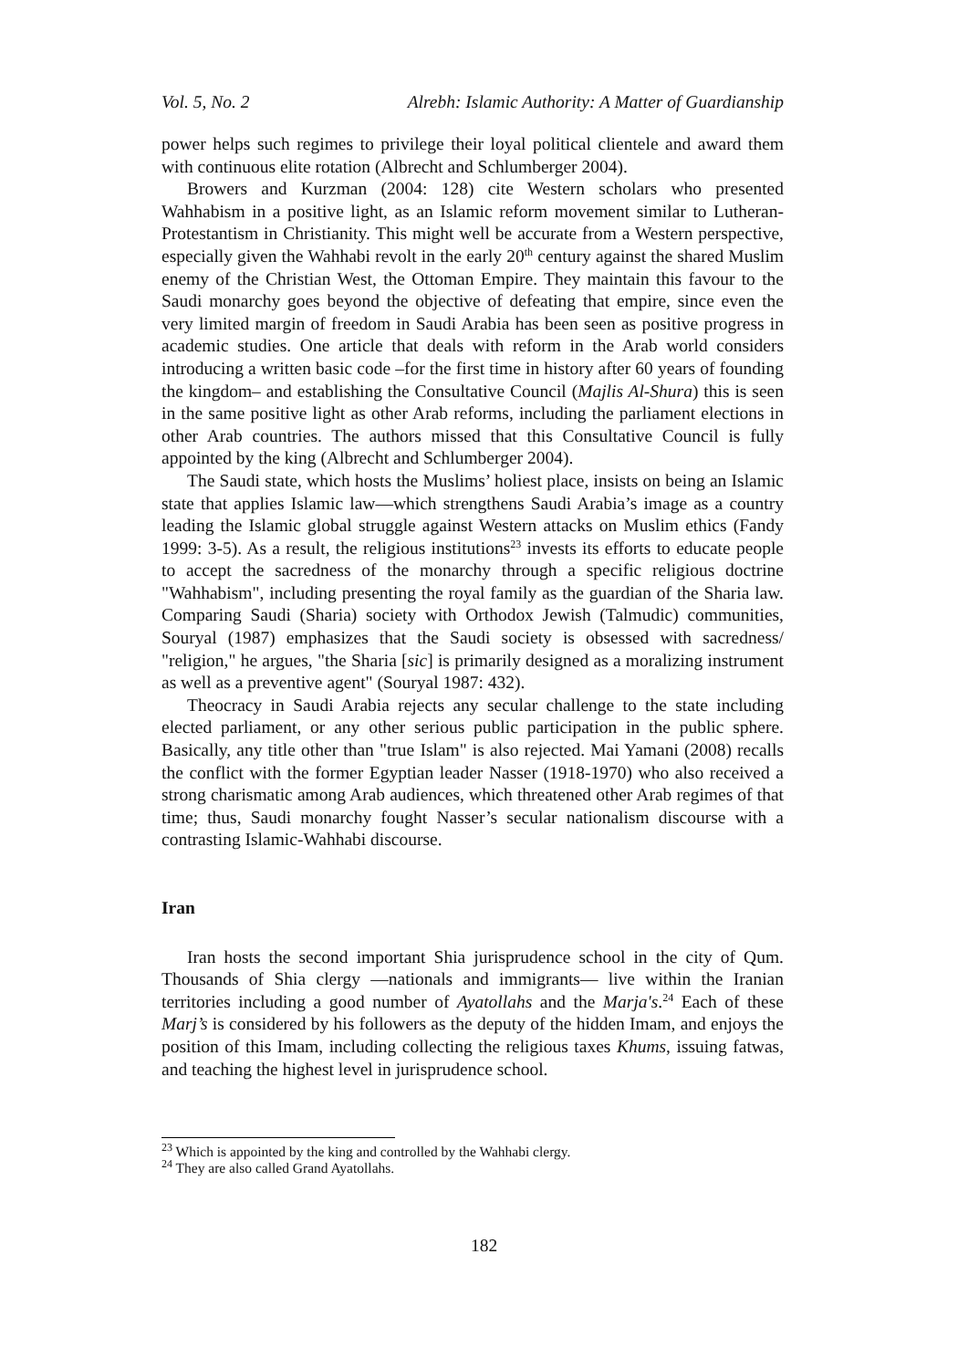Vol. 5, No. 2 Alrebh: Islamic Authority: A Matter of Guardianship
power helps such regimes to privilege their loyal political clientele and award them with continuous elite rotation (Albrecht and Schlumberger 2004).
Browers and Kurzman (2004: 128) cite Western scholars who presented Wahhabism in a positive light, as an Islamic reform movement similar to Lutheran-Protestantism in Christianity. This might well be accurate from a Western perspective, especially given the Wahhabi revolt in the early 20<sup>th</sup> century against the shared Muslim enemy of the Christian West, the Ottoman Empire. They maintain this favour to the Saudi monarchy goes beyond the objective of defeating that empire, since even the very limited margin of freedom in Saudi Arabia has been seen as positive progress in academic studies. One article that deals with reform in the Arab world considers introducing a written basic code –for the first time in history after 60 years of founding the kingdom– and establishing the Consultative Council (Majlis Al-Shura) this is seen in the same positive light as other Arab reforms, including the parliament elections in other Arab countries. The authors missed that this Consultative Council is fully appointed by the king (Albrecht and Schlumberger 2004).
The Saudi state, which hosts the Muslims’ holiest place, insists on being an Islamic state that applies Islamic law—which strengthens Saudi Arabia’s image as a country leading the Islamic global struggle against Western attacks on Muslim ethics (Fandy 1999: 3-5). As a result, the religious institutions<sup>23</sup> invests its efforts to educate people to accept the sacredness of the monarchy through a specific religious doctrine "Wahhabism", including presenting the royal family as the guardian of the Sharia law. Comparing Saudi (Sharia) society with Orthodox Jewish (Talmudic) communities, Souryal (1987) emphasizes that the Saudi society is obsessed with sacredness/ "religion," he argues, "the Sharia [sic] is primarily designed as a moralizing instrument as well as a preventive agent" (Souryal 1987: 432).
Theocracy in Saudi Arabia rejects any secular challenge to the state including elected parliament, or any other serious public participation in the public sphere. Basically, any title other than "true Islam" is also rejected. Mai Yamani (2008) recalls the conflict with the former Egyptian leader Nasser (1918-1970) who also received a strong charismatic among Arab audiences, which threatened other Arab regimes of that time; thus, Saudi monarchy fought Nasser’s secular nationalism discourse with a contrasting Islamic-Wahhabi discourse.
Iran
Iran hosts the second important Shia jurisprudence school in the city of Qum. Thousands of Shia clergy —nationals and immigrants— live within the Iranian territories including a good number of Ayatollahs and the Marja's.<sup>24</sup> Each of these Marj’s is considered by his followers as the deputy of the hidden Imam, and enjoys the position of this Imam, including collecting the religious taxes Khums, issuing fatwas, and teaching the highest level in jurisprudence school.
<sup>23</sup> Which is appointed by the king and controlled by the Wahhabi clergy.
<sup>24</sup> They are also called Grand Ayatollahs.
182